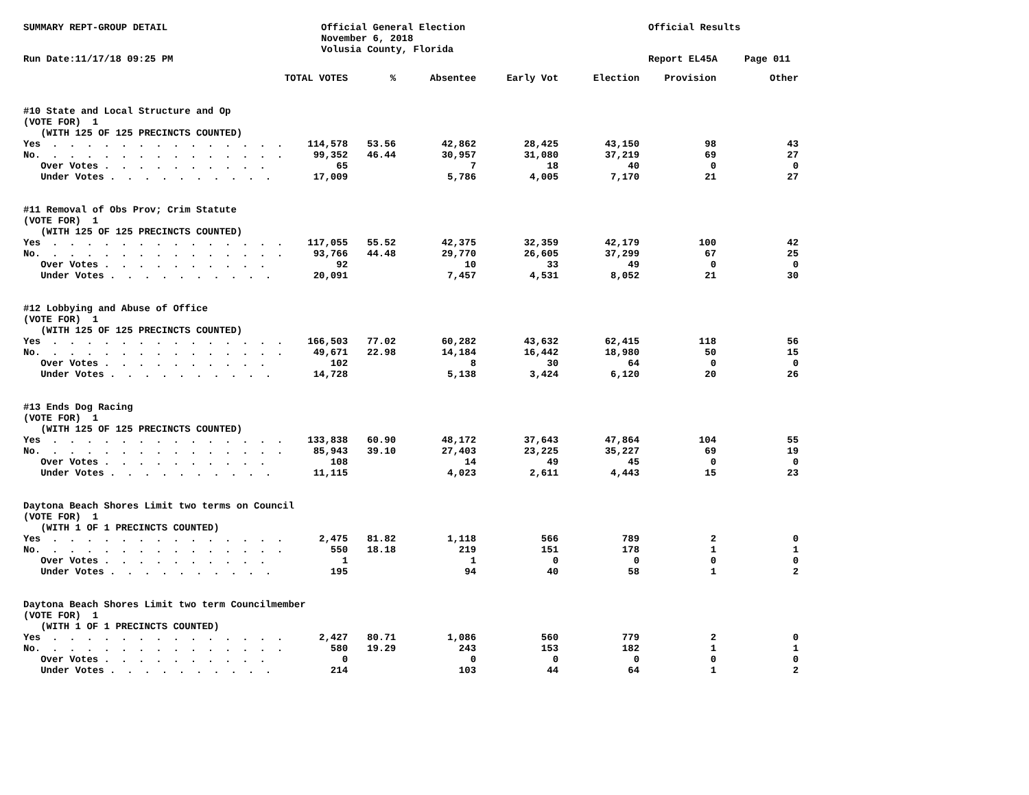SUMMARY REPT-GROUP DETAIL
Official General Election
November 6, 2018
Volusia County, Florida
Official Results
Run Date:11/17/18 09:25 PM
Report EL45A
Page 011
| | TOTAL VOTES | % | Absentee | Early Vot | Election | Provision | Other |
| --- | --- | --- | --- | --- | --- | --- | --- |
| #10 State and Local Structure and Op | | | | | | | |
| (VOTE FOR) 1 | | | | | | | |
| (WITH 125 OF 125 PRECINCTS COUNTED) | | | | | | | |
| Yes . . . . . . . . . . . . . . | 114,578 | 53.56 | 42,862 | 28,425 | 43,150 | 98 | 43 |
| No. . . . . . . . . . . . . . . | 99,352 | 46.44 | 30,957 | 31,080 | 37,219 | 69 | 27 |
| Over Votes . . . . . . . . . . | 65 | | 7 | 18 | 40 | 0 | 0 |
| Under Votes . . . . . . . . . . | 17,009 | | 5,786 | 4,005 | 7,170 | 21 | 27 |
| #11 Removal of Obs Prov; Crim Statute | | | | | | | |
| (VOTE FOR) 1 | | | | | | | |
| (WITH 125 OF 125 PRECINCTS COUNTED) | | | | | | | |
| Yes . . . . . . . . . . . . . . | 117,055 | 55.52 | 42,375 | 32,359 | 42,179 | 100 | 42 |
| No. . . . . . . . . . . . . . . | 93,766 | 44.48 | 29,770 | 26,605 | 37,299 | 67 | 25 |
| Over Votes . . . . . . . . . . | 92 | | 10 | 33 | 49 | 0 | 0 |
| Under Votes . . . . . . . . . . | 20,091 | | 7,457 | 4,531 | 8,052 | 21 | 30 |
| #12 Lobbying and Abuse of Office | | | | | | | |
| (VOTE FOR) 1 | | | | | | | |
| (WITH 125 OF 125 PRECINCTS COUNTED) | | | | | | | |
| Yes . . . . . . . . . . . . . . | 166,503 | 77.02 | 60,282 | 43,632 | 62,415 | 118 | 56 |
| No. . . . . . . . . . . . . . . | 49,671 | 22.98 | 14,184 | 16,442 | 18,980 | 50 | 15 |
| Over Votes . . . . . . . . . . | 102 | | 8 | 30 | 64 | 0 | 0 |
| Under Votes . . . . . . . . . . | 14,728 | | 5,138 | 3,424 | 6,120 | 20 | 26 |
| #13 Ends Dog Racing | | | | | | | |
| (VOTE FOR) 1 | | | | | | | |
| (WITH 125 OF 125 PRECINCTS COUNTED) | | | | | | | |
| Yes . . . . . . . . . . . . . . | 133,838 | 60.90 | 48,172 | 37,643 | 47,864 | 104 | 55 |
| No. . . . . . . . . . . . . . . | 85,943 | 39.10 | 27,403 | 23,225 | 35,227 | 69 | 19 |
| Over Votes . . . . . . . . . . | 108 | | 14 | 49 | 45 | 0 | 0 |
| Under Votes . . . . . . . . . . | 11,115 | | 4,023 | 2,611 | 4,443 | 15 | 23 |
| Daytona Beach Shores Limit two terms on Council | | | | | | | |
| (VOTE FOR) 1 | | | | | | | |
| (WITH 1 OF 1 PRECINCTS COUNTED) | | | | | | | |
| Yes . . . . . . . . . . . . . . | 2,475 | 81.82 | 1,118 | 566 | 789 | 2 | 0 |
| No. . . . . . . . . . . . . . . | 550 | 18.18 | 219 | 151 | 178 | 1 | 1 |
| Over Votes . . . . . . . . . . | 1 | | 1 | 0 | 0 | 0 | 0 |
| Under Votes . . . . . . . . . . | 195 | | 94 | 40 | 58 | 1 | 2 |
| Daytona Beach Shores Limit two term Councilmember | | | | | | | |
| (VOTE FOR) 1 | | | | | | | |
| (WITH 1 OF 1 PRECINCTS COUNTED) | | | | | | | |
| Yes . . . . . . . . . . . . . . | 2,427 | 80.71 | 1,086 | 560 | 779 | 2 | 0 |
| No. . . . . . . . . . . . . . . | 580 | 19.29 | 243 | 153 | 182 | 1 | 1 |
| Over Votes . . . . . . . . . . | 0 | | 0 | 0 | 0 | 0 | 0 |
| Under Votes . . . . . . . . . . | 214 | | 103 | 44 | 64 | 1 | 2 |